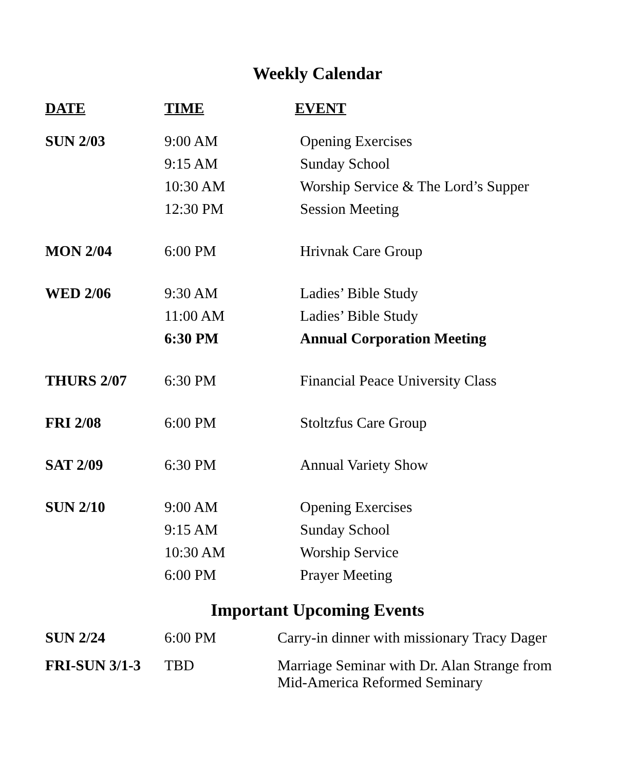Weekly Calendar
| DATE | TIME | EVENT |
| --- | --- | --- |
| SUN 2/03 | 9:00 AM | Opening Exercises |
| | 9:15 AM | Sunday School |
| | 10:30 AM | Worship Service & The Lord’s Supper |
| | 12:30 PM | Session Meeting |
| MON 2/04 | 6:00 PM | Hrivnak Care Group |
| WED 2/06 | 9:30 AM | Ladies’ Bible Study |
| | 11:00 AM | Ladies’ Bible Study |
| | 6:30 PM | Annual Corporation Meeting |
| THURS 2/07 | 6:30 PM | Financial Peace University Class |
| FRI 2/08 | 6:00 PM | Stoltzfus Care Group |
| SAT 2/09 | 6:30 PM | Annual Variety Show |
| SUN 2/10 | 9:00 AM | Opening Exercises |
| | 9:15 AM | Sunday School |
| | 10:30 AM | Worship Service |
| | 6:00 PM | Prayer Meeting |
Important Upcoming Events
| SUN 2/24 | 6:00 PM | Carry-in dinner with missionary Tracy Dager |
| FRI-SUN 3/1-3 | TBD | Marriage Seminar with Dr. Alan Strange from Mid-America Reformed Seminary |